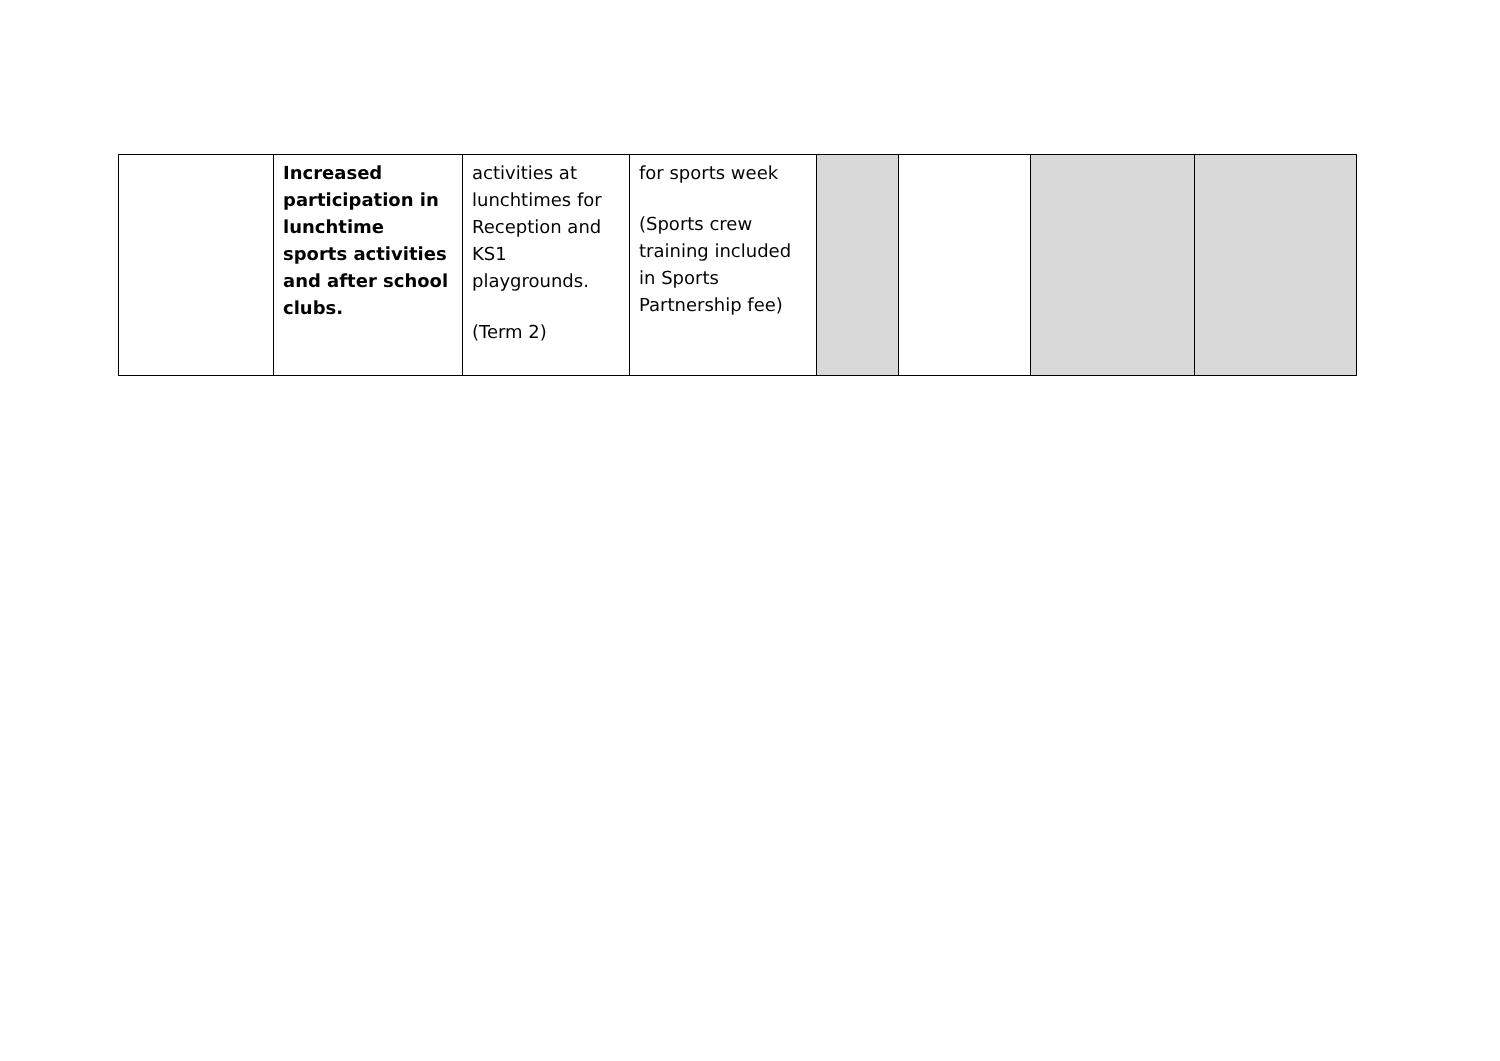| | Increased participation in lunchtime sports activities and after school clubs. | activities at lunchtimes for Reception and KS1 playgrounds. (Term 2) | for sports week (Sports crew training included in Sports Partnership fee) | | | | |